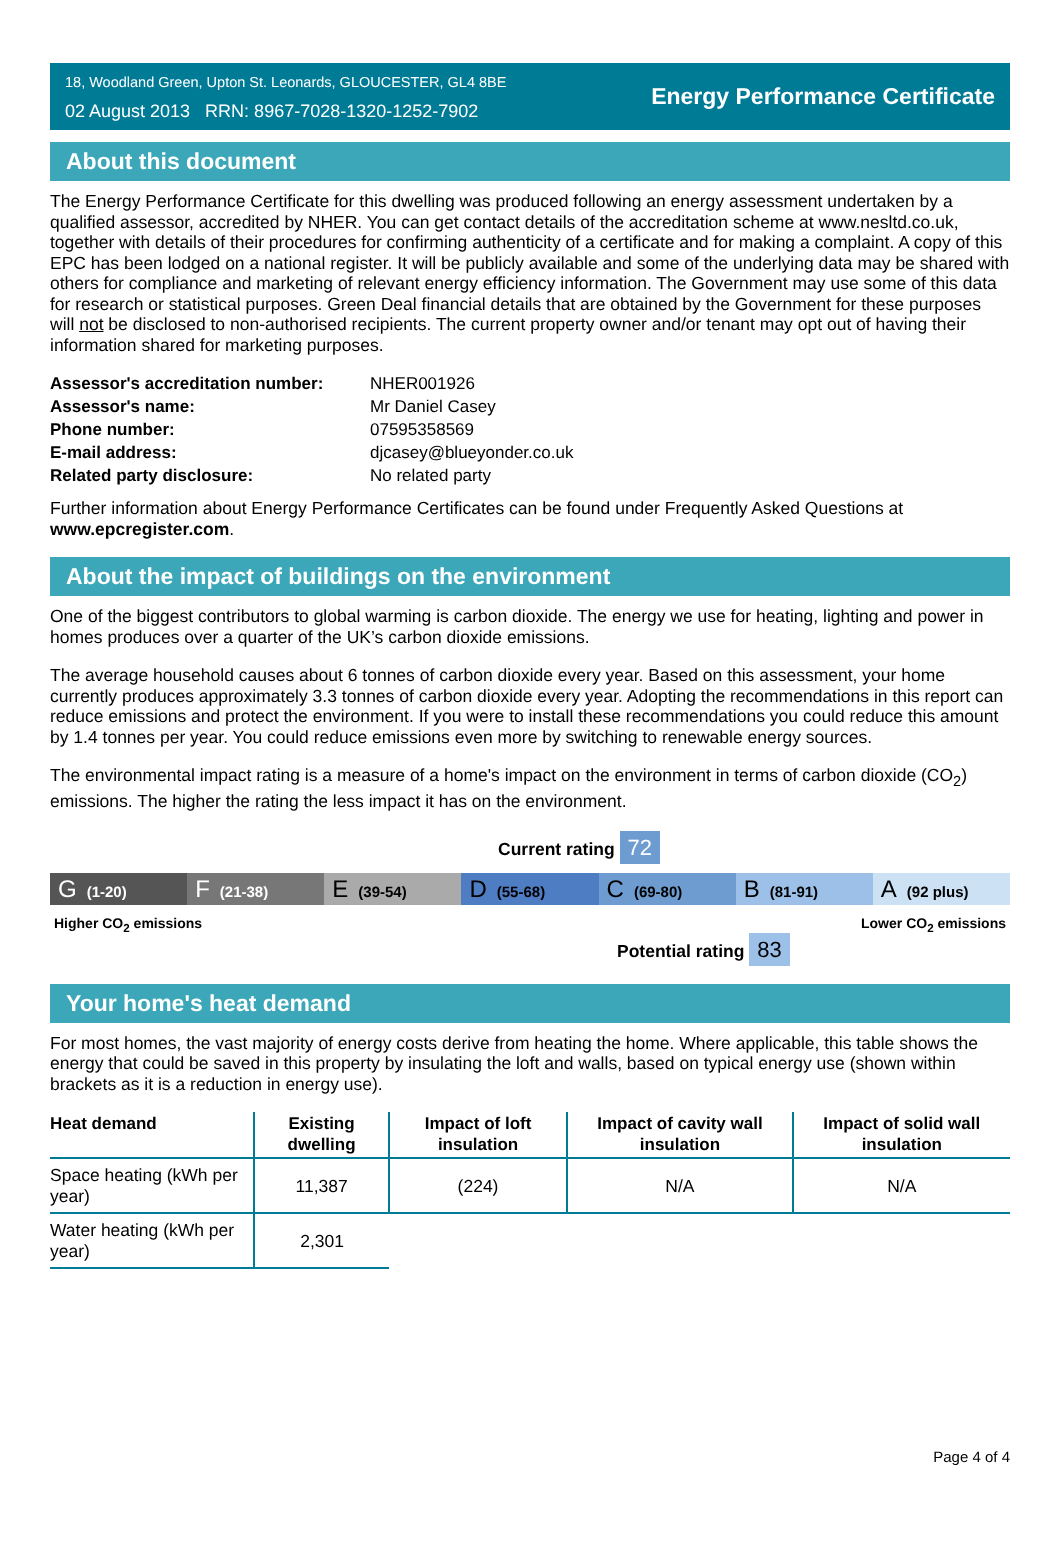18, Woodland Green, Upton St. Leonards, GLOUCESTER, GL4 8BE
02 August 2013 RRN: 8967-7028-1320-1252-7902
Energy Performance Certificate
About this document
The Energy Performance Certificate for this dwelling was produced following an energy assessment undertaken by a qualified assessor, accredited by NHER. You can get contact details of the accreditation scheme at www.nesltd.co.uk, together with details of their procedures for confirming authenticity of a certificate and for making a complaint. A copy of this EPC has been lodged on a national register. It will be publicly available and some of the underlying data may be shared with others for compliance and marketing of relevant energy efficiency information. The Government may use some of this data for research or statistical purposes. Green Deal financial details that are obtained by the Government for these purposes will not be disclosed to non-authorised recipients. The current property owner and/or tenant may opt out of having their information shared for marketing purposes.
| Assessor's accreditation number: | NHER001926 |
| Assessor's name: | Mr Daniel Casey |
| Phone number: | 07595358569 |
| E-mail address: | djcasey@blueyonder.co.uk |
| Related party disclosure: | No related party |
Further information about Energy Performance Certificates can be found under Frequently Asked Questions at www.epcregister.com.
About the impact of buildings on the environment
One of the biggest contributors to global warming is carbon dioxide. The energy we use for heating, lighting and power in homes produces over a quarter of the UK’s carbon dioxide emissions.
The average household causes about 6 tonnes of carbon dioxide every year. Based on this assessment, your home currently produces approximately 3.3 tonnes of carbon dioxide every year. Adopting the recommendations in this report can reduce emissions and protect the environment. If you were to install these recommendations you could reduce this amount by 1.4 tonnes per year. You could reduce emissions even more by switching to renewable energy sources.
The environmental impact rating is a measure of a home's impact on the environment in terms of carbon dioxide (CO<sub>2</sub>) emissions. The higher the rating the less impact it has on the environment.
Current rating 72
G (1-20)
F (21-38)
E (39-54)
D (55-68)
C (69-80)
B (81-91)
A (92 plus)
Higher CO<sub>2</sub> emissions Lower CO<sub>2</sub> emissions
Potential rating 83
Your home's heat demand
For most homes, the vast majority of energy costs derive from heating the home. Where applicable, this table shows the energy that could be saved in this property by insulating the loft and walls, based on typical energy use (shown within brackets as it is a reduction in energy use).
| Heat demand | Existing dwelling | Impact of loft insulation | Impact of cavity wall insulation | Impact of solid wall insulation |
| --- | --- | --- | --- | --- |
| Space heating (kWh per year) | 11,387 | (224) | N/A | N/A |
| Water heating (kWh per year) | 2,301 | | | |
Page 4 of 4